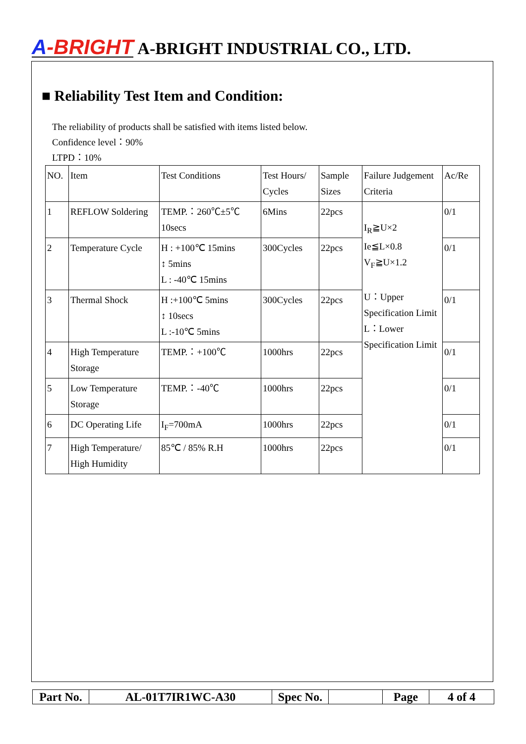A-BRIGHT
A-BRIGHT INDUSTRIAL CO., LTD.
■ Reliability Test Item and Condition:
The reliability of products shall be satisfied with items listed below.
Confidence level：90%
LTPD：10%
| NO. | Item | Test Conditions | Test Hours/ Cycles | Sample Sizes | Failure Judgement Criteria | Ac/Re |
| --- | --- | --- | --- | --- | --- | --- |
| 1 | REFLOW Soldering | TEMP.：260℃±5℃ 10secs | 6Mins | 22pcs | I<sub>R</sub>≧U×2 Ie≦L×0.8 V<sub>F</sub>≧U×1.2 U：Upper Specification Limit L：Lower Specification Limit | 0/1 |
| 2 | Temperature Cycle | H : +100℃ 15mins ↕ 5mins L : -40℃ 15mins | 300Cycles | 22pcs | | 0/1 |
| 3 | Thermal Shock | H :+100℃ 5mins ↕ 10secs L :-10℃ 5mins | 300Cycles | 22pcs | | 0/1 |
| 4 | High Temperature Storage | TEMP.：+100℃ | 1000hrs | 22pcs | | 0/1 |
| 5 | Low Temperature Storage | TEMP.：-40℃ | 1000hrs | 22pcs | | 0/1 |
| 6 | DC Operating Life | I<sub>F</sub>=700mA | 1000hrs | 22pcs | | 0/1 |
| 7 | High Temperature/ High Humidity | 85℃ / 85% R.H | 1000hrs | 22pcs | | 0/1 |
| Part No. | AL-01T7IR1WC-A30 | Spec No. | | Page | 4 of 4 |